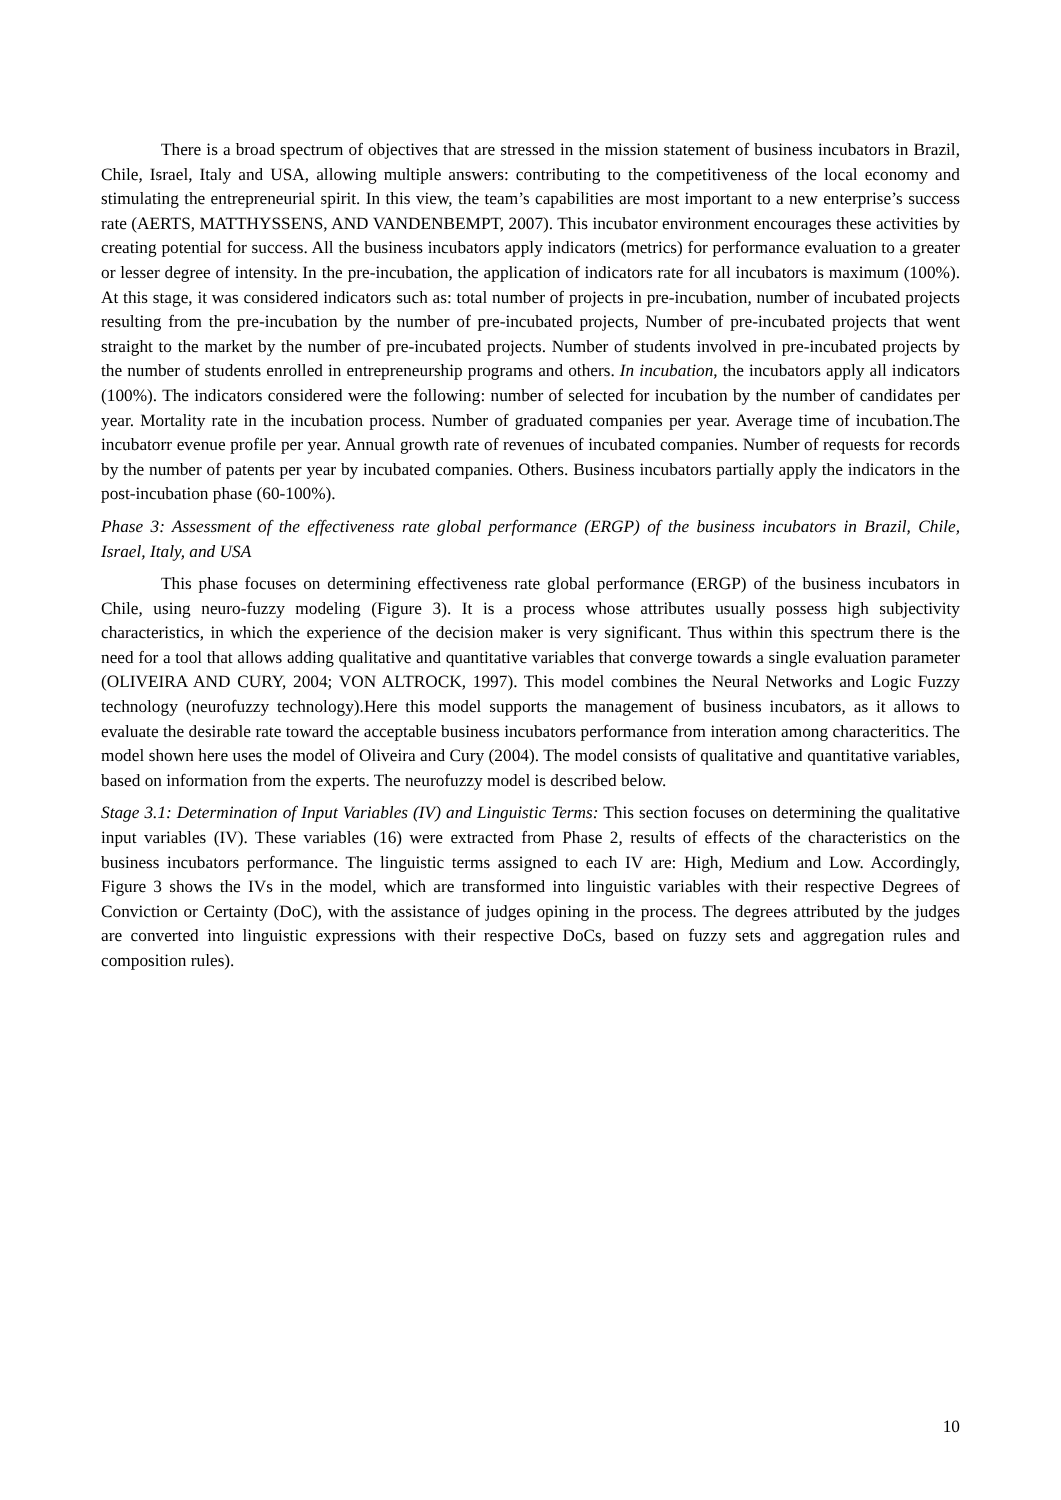There is a broad spectrum of objectives that are stressed in the mission statement of business incubators in Brazil, Chile, Israel, Italy and USA, allowing multiple answers: contributing to the competitiveness of the local economy and stimulating the entrepreneurial spirit. In this view, the team’s capabilities are most important to a new enterprise’s success rate (AERTS, MATTHYSSENS, AND VANDENBEMPT, 2007). This incubator environment encourages these activities by creating potential for success. All the business incubators apply indicators (metrics) for performance evaluation to a greater or lesser degree of intensity. In the pre-incubation, the application of indicators rate for all incubators is maximum (100%). At this stage, it was considered indicators such as: total number of projects in pre-incubation, number of incubated projects resulting from the pre-incubation by the number of pre-incubated projects, Number of pre-incubated projects that went straight to the market by the number of pre-incubated projects. Number of students involved in pre-incubated projects by the number of students enrolled in entrepreneurship programs and others. In incubation, the incubators apply all indicators (100%). The indicators considered were the following: number of selected for incubation by the number of candidates per year. Mortality rate in the incubation process. Number of graduated companies per year. Average time of incubation.The incubatorr evenue profile per year. Annual growth rate of revenues of incubated companies. Number of requests for records by the number of patents per year by incubated companies. Others. Business incubators partially apply the indicators in the post-incubation phase (60-100%).
Phase 3: Assessment of the effectiveness rate global performance (ERGP) of the business incubators in Brazil, Chile, Israel, Italy, and USA
This phase focuses on determining effectiveness rate global performance (ERGP) of the business incubators in Chile, using neuro-fuzzy modeling (Figure 3). It is a process whose attributes usually possess high subjectivity characteristics, in which the experience of the decision maker is very significant. Thus within this spectrum there is the need for a tool that allows adding qualitative and quantitative variables that converge towards a single evaluation parameter (OLIVEIRA AND CURY, 2004; VON ALTROCK, 1997). This model combines the Neural Networks and Logic Fuzzy technology (neurofuzzy technology).Here this model supports the management of business incubators, as it allows to evaluate the desirable rate toward the acceptable business incubators performance from interation among characteritics. The model shown here uses the model of Oliveira and Cury (2004). The model consists of qualitative and quantitative variables, based on information from the experts. The neurofuzzy model is described below.
Stage 3.1: Determination of Input Variables (IV) and Linguistic Terms: This section focuses on determining the qualitative input variables (IV). These variables (16) were extracted from Phase 2, results of effects of the characteristics on the business incubators performance. The linguistic terms assigned to each IV are: High, Medium and Low. Accordingly, Figure 3 shows the IVs in the model, which are transformed into linguistic variables with their respective Degrees of Conviction or Certainty (DoC), with the assistance of judges opining in the process. The degrees attributed by the judges are converted into linguistic expressions with their respective DoCs, based on fuzzy sets and aggregation rules and composition rules).
10